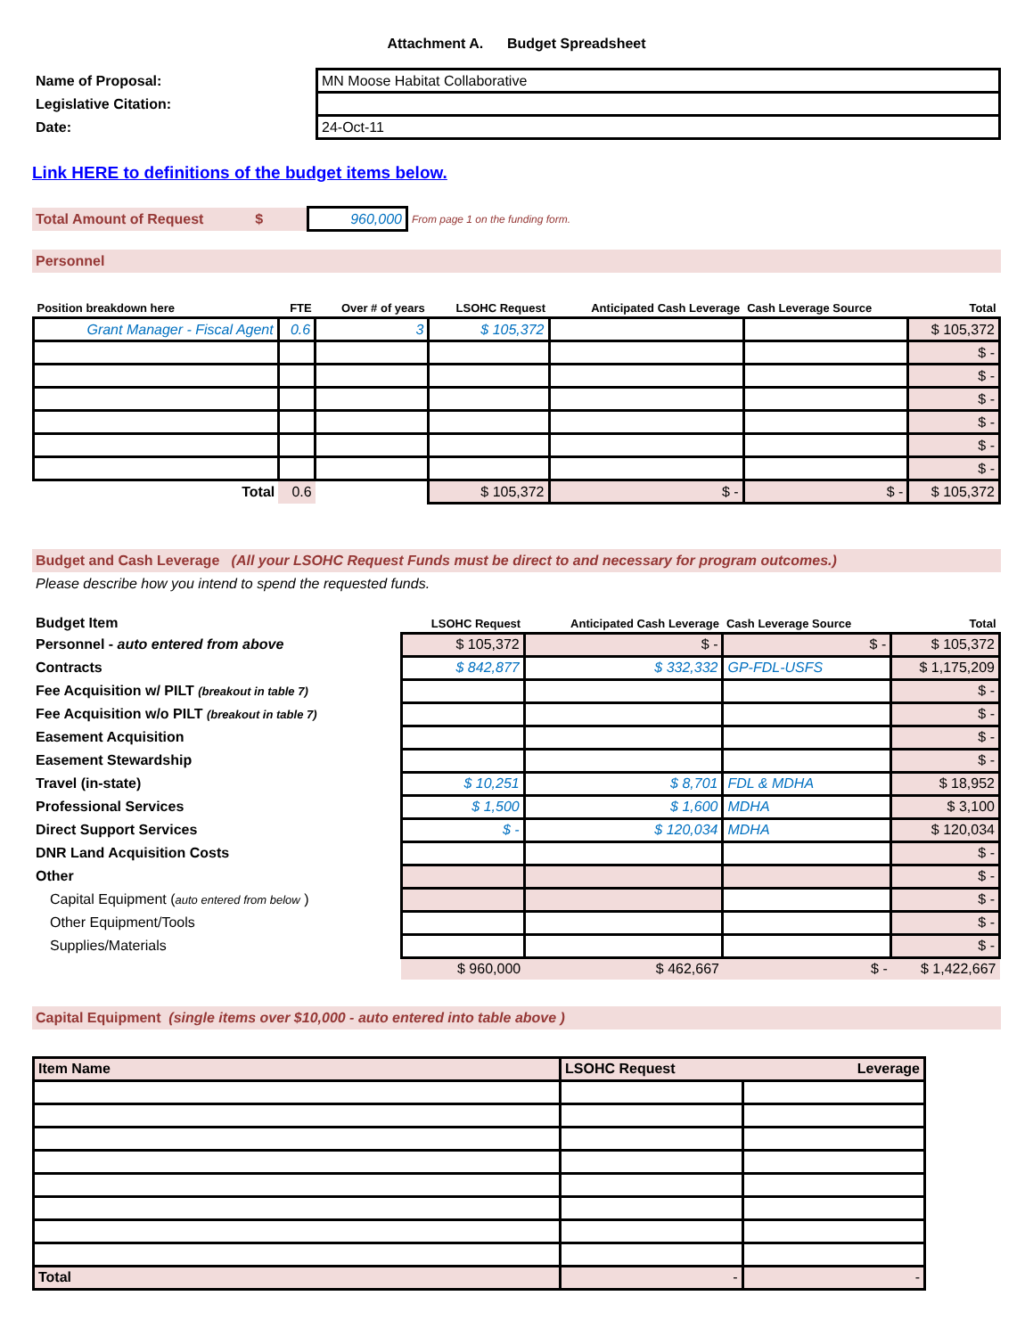Attachment A. Budget Spreadsheet
| Name of Proposal: | MN Moose Habitat Collaborative |
| Legislative Citation: | |
| Date: | 24-Oct-11 |
Link HERE to definitions of the budget items below.
| Total Amount of Request $ | 960,000 | From page 1 on the funding form. |
Personnel
| Position breakdown here | FTE | Over # of years | LSOHC Request | Anticipated Cash Leverage | Cash Leverage Source | Total |
| --- | --- | --- | --- | --- | --- | --- |
| Grant Manager - Fiscal Agent | 0.6 | 3 | $ 105,372 | | | $ 105,372 |
| | | | | | | $ - |
| | | | | | | $ - |
| | | | | | | $ - |
| | | | | | | $ - |
| | | | | | | $ - |
| | | | | | | $ - |
| Total | 0.6 | | $ 105,372 | $ - | $ - | $ 105,372 |
Budget and Cash Leverage (All your LSOHC Request Funds must be direct to and necessary for program outcomes.)
Please describe how you intend to spend the requested funds.
| Budget Item | LSOHC Request | Anticipated Cash Leverage | Cash Leverage Source | Total |
| --- | --- | --- | --- | --- |
| Personnel - auto entered from above | $ 105,372 | $ - | $ - | $ 105,372 |
| Contracts | $ 842,877 | $ 332,332 | GP-FDL-USFS | $ 1,175,209 |
| Fee Acquisition w/ PILT (breakout in table 7) | | | | $ - |
| Fee Acquisition w/o PILT (breakout in table 7) | | | | $ - |
| Easement Acquisition | | | | $ - |
| Easement Stewardship | | | | $ - |
| Travel (in-state) | $ 10,251 | $ 8,701 | FDL & MDHA | $ 18,952 |
| Professional Services | $ 1,500 | $ 1,600 | MDHA | $ 3,100 |
| Direct Support Services | $ - | $ 120,034 | MDHA | $ 120,034 |
| DNR Land Acquisition Costs | | | | $ - |
| Other | | | | $ - |
| Capital Equipment ( auto entered from below ) | | | | $ - |
| Other Equipment/Tools | | | | $ - |
| Supplies/Materials | | | | $ - |
| | $ 960,000 | $ 462,667 | $ - | $ 1,422,667 |
Capital Equipment (single items over $10,000 - auto entered into table above )
| Item Name | LSOHC Request Leverage | |
| Total | - | - |